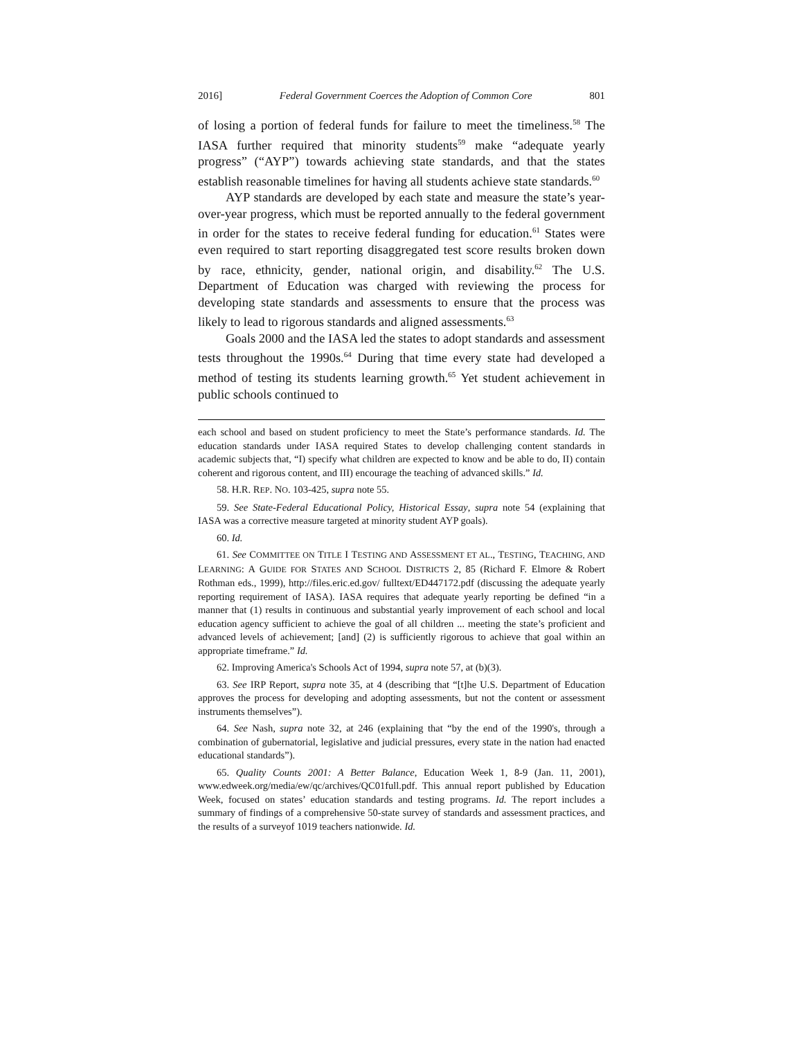2016] Federal Government Coerces the Adoption of Common Core 801
of losing a portion of federal funds for failure to meet the timeliness.<sup>58</sup> The IASA further required that minority students<sup>59</sup> make “adequate yearly progress” (“AYP”) towards achieving state standards, and that the states establish reasonable timelines for having all students achieve state standards.<sup>60</sup>
AYP standards are developed by each state and measure the state’s year-over-year progress, which must be reported annually to the federal government in order for the states to receive federal funding for education.<sup>61</sup> States were even required to start reporting disaggregated test score results broken down by race, ethnicity, gender, national origin, and disability.<sup>62</sup> The U.S. Department of Education was charged with reviewing the process for developing state standards and assessments to ensure that the process was likely to lead to rigorous standards and aligned assessments.<sup>63</sup>
Goals 2000 and the IASA led the states to adopt standards and assessment tests throughout the 1990s.<sup>64</sup> During that time every state had developed a method of testing its students learning growth.<sup>65</sup> Yet student achievement in public schools continued to
each school and based on student proficiency to meet the State’s performance standards. Id. The education standards under IASA required States to develop challenging content standards in academic subjects that, “I) specify what children are expected to know and be able to do, II) contain coherent and rigorous content, and III) encourage the teaching of advanced skills.” Id.
58. H.R. REP. NO. 103-425, supra note 55.
59. See State-Federal Educational Policy, Historical Essay, supra note 54 (explaining that IASA was a corrective measure targeted at minority student AYP goals).
60. Id.
61. See COMMITTEE ON TITLE I TESTING AND ASSESSMENT ET AL., TESTING, TEACHING, AND LEARNING: A GUIDE FOR STATES AND SCHOOL DISTRICTS 2, 85 (Richard F. Elmore & Robert Rothman eds., 1999), http://files.eric.ed.gov/ fulltext/ED447172.pdf (discussing the adequate yearly reporting requirement of IASA). IASA requires that adequate yearly reporting be defined “in a manner that (1) results in continuous and substantial yearly improvement of each school and local education agency sufficient to achieve the goal of all children ... meeting the state’s proficient and advanced levels of achievement; [and] (2) is sufficiently rigorous to achieve that goal within an appropriate timeframe.” Id.
62. Improving America's Schools Act of 1994, supra note 57, at (b)(3).
63. See IRP Report, supra note 35, at 4 (describing that “[t]he U.S. Department of Education approves the process for developing and adopting assessments, but not the content or assessment instruments themselves”).
64. See Nash, supra note 32, at 246 (explaining that “by the end of the 1990's, through a combination of gubernatorial, legislative and judicial pressures, every state in the nation had enacted educational standards”).
65. Quality Counts 2001: A Better Balance, Education Week 1, 8-9 (Jan. 11, 2001), www.edweek.org/media/ew/qc/archives/QC01full.pdf. This annual report published by Education Week, focused on states’ education standards and testing programs. Id. The report includes a summary of findings of a comprehensive 50-state survey of standards and assessment practices, and the results of a surveyof 1019 teachers nationwide. Id.